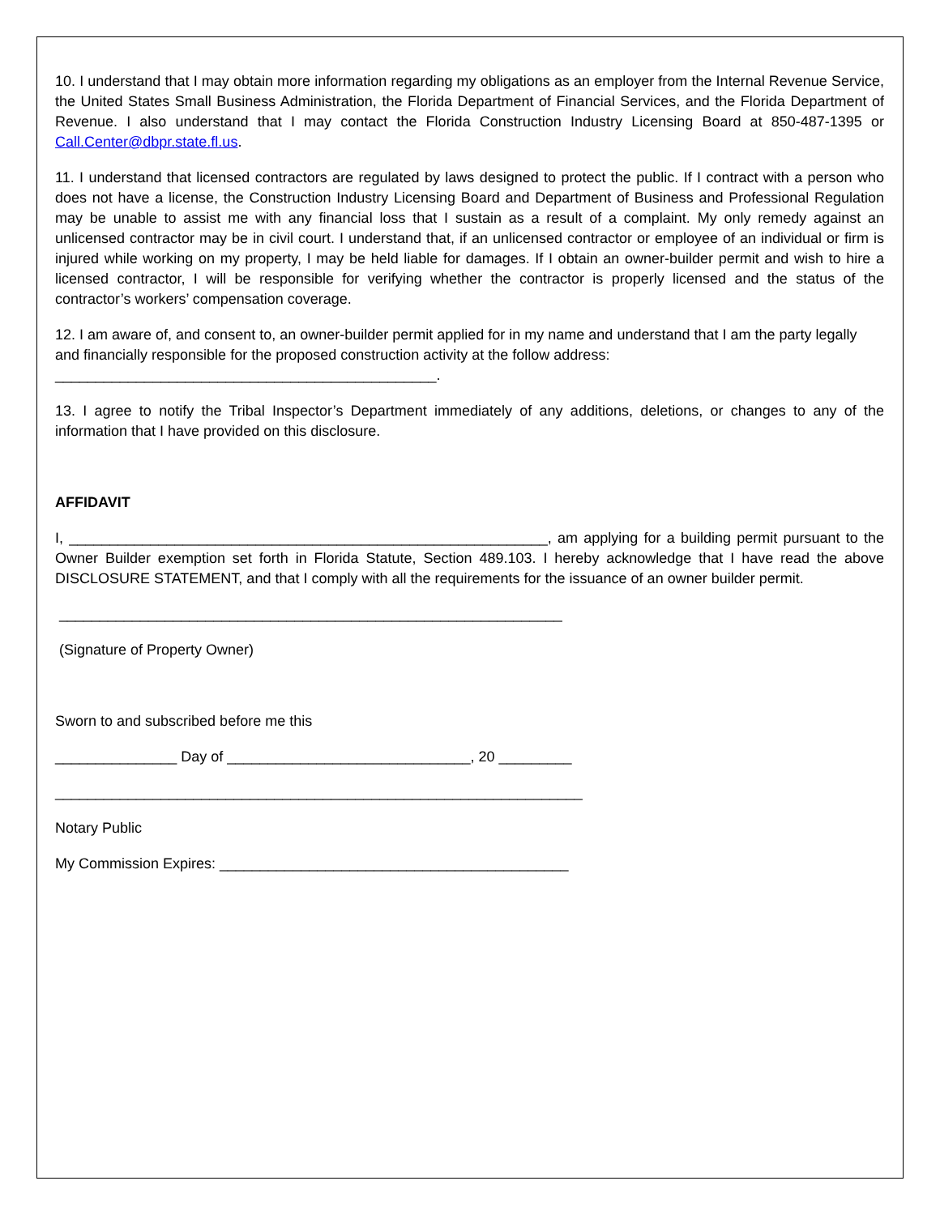10. I understand that I may obtain more information regarding my obligations as an employer from the Internal Revenue Service, the United States Small Business Administration, the Florida Department of Financial Services, and the Florida Department of Revenue. I also understand that I may contact the Florida Construction Industry Licensing Board at 850-487-1395 or Call.Center@dbpr.state.fl.us.
11. I understand that licensed contractors are regulated by laws designed to protect the public. If I contract with a person who does not have a license, the Construction Industry Licensing Board and Department of Business and Professional Regulation may be unable to assist me with any financial loss that I sustain as a result of a complaint. My only remedy against an unlicensed contractor may be in civil court. I understand that, if an unlicensed contractor or employee of an individual or firm is injured while working on my property, I may be held liable for damages. If I obtain an owner-builder permit and wish to hire a licensed contractor, I will be responsible for verifying whether the contractor is properly licensed and the status of the contractor’s workers’ compensation coverage.
12. I am aware of, and consent to, an owner-builder permit applied for in my name and understand that I am the party legally and financially responsible for the proposed construction activity at the follow address:
_______________________________________________.
13. I agree to notify the Tribal Inspector’s Department immediately of any additions, deletions, or changes to any of the information that I have provided on this disclosure.
AFFIDAVIT
I, ___________________________________________________________, am applying for a building permit pursuant to the Owner Builder exemption set forth in Florida Statute, Section 489.103. I hereby acknowledge that I have read the above DISCLOSURE STATEMENT, and that I comply with all the requirements for the issuance of an owner builder permit.
______________________________________________________________
(Signature of Property Owner)
Sworn to and subscribed before me this
_______________ Day of ______________________________, 20 _________
_________________________________________________________________
Notary Public
My Commission Expires: ___________________________________________